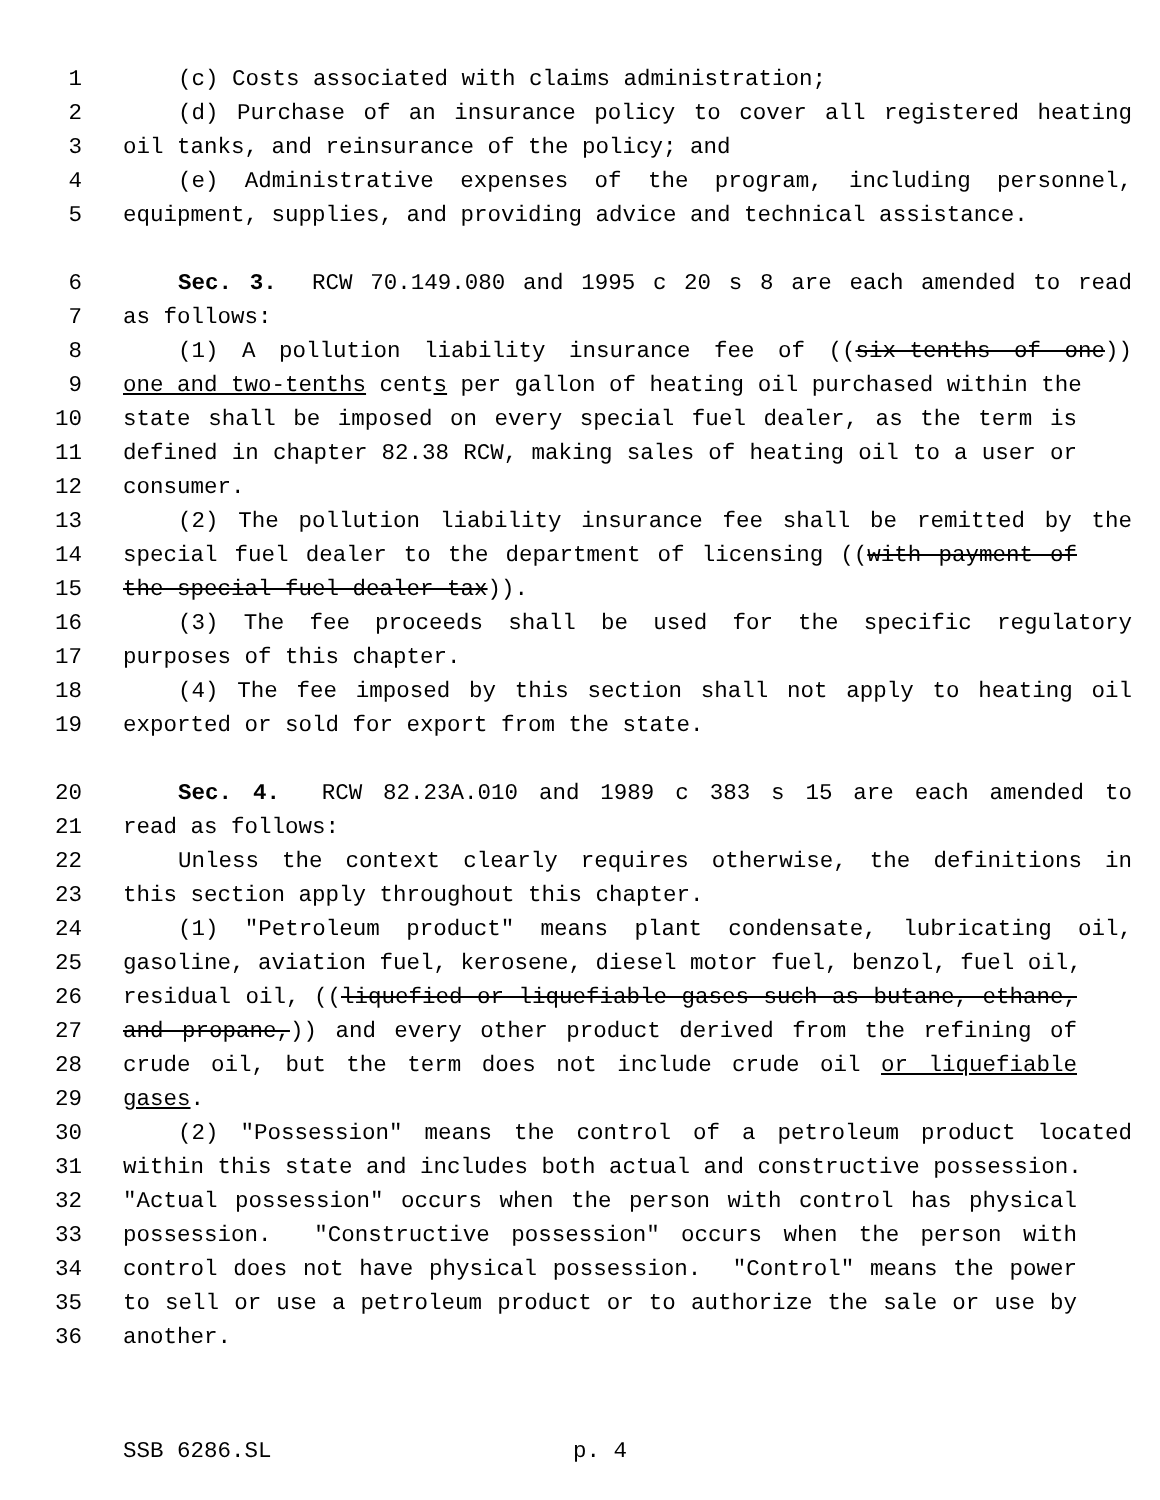1 (c) Costs associated with claims administration;
2 (d) Purchase of an insurance policy to cover all registered heating
3 oil tanks, and reinsurance of the policy; and
4 (e) Administrative expenses of the program, including personnel,
5 equipment, supplies, and providing advice and technical assistance.
6 Sec. 3. RCW 70.149.080 and 1995 c 20 s 8 are each amended to read
7 as follows:
8 (1) A pollution liability insurance fee of ((six-tenths of one))
9 one and two-tenths cents per gallon of heating oil purchased within the
10 state shall be imposed on every special fuel dealer, as the term is
11 defined in chapter 82.38 RCW, making sales of heating oil to a user or
12 consumer.
13 (2) The pollution liability insurance fee shall be remitted by the
14 special fuel dealer to the department of licensing ((with payment of
15 the special fuel dealer tax)).
16 (3) The fee proceeds shall be used for the specific regulatory
17 purposes of this chapter.
18 (4) The fee imposed by this section shall not apply to heating oil
19 exported or sold for export from the state.
20 Sec. 4. RCW 82.23A.010 and 1989 c 383 s 15 are each amended to
21 read as follows:
22 Unless the context clearly requires otherwise, the definitions in
23 this section apply throughout this chapter.
24 (1) "Petroleum product" means plant condensate, lubricating oil,
25 gasoline, aviation fuel, kerosene, diesel motor fuel, benzol, fuel oil,
26 residual oil, ((liquefied or liquefiable gases such as butane, ethane,
27 and propane,)) and every other product derived from the refining of
28 crude oil, but the term does not include crude oil or liquefiable
29 gases.
30 (2) "Possession" means the control of a petroleum product located
31 within this state and includes both actual and constructive possession.
32 "Actual possession" occurs when the person with control has physical
33 possession. "Constructive possession" occurs when the person with
34 control does not have physical possession. "Control" means the power
35 to sell or use a petroleum product or to authorize the sale or use by
36 another.
SSB 6286.SL p. 4